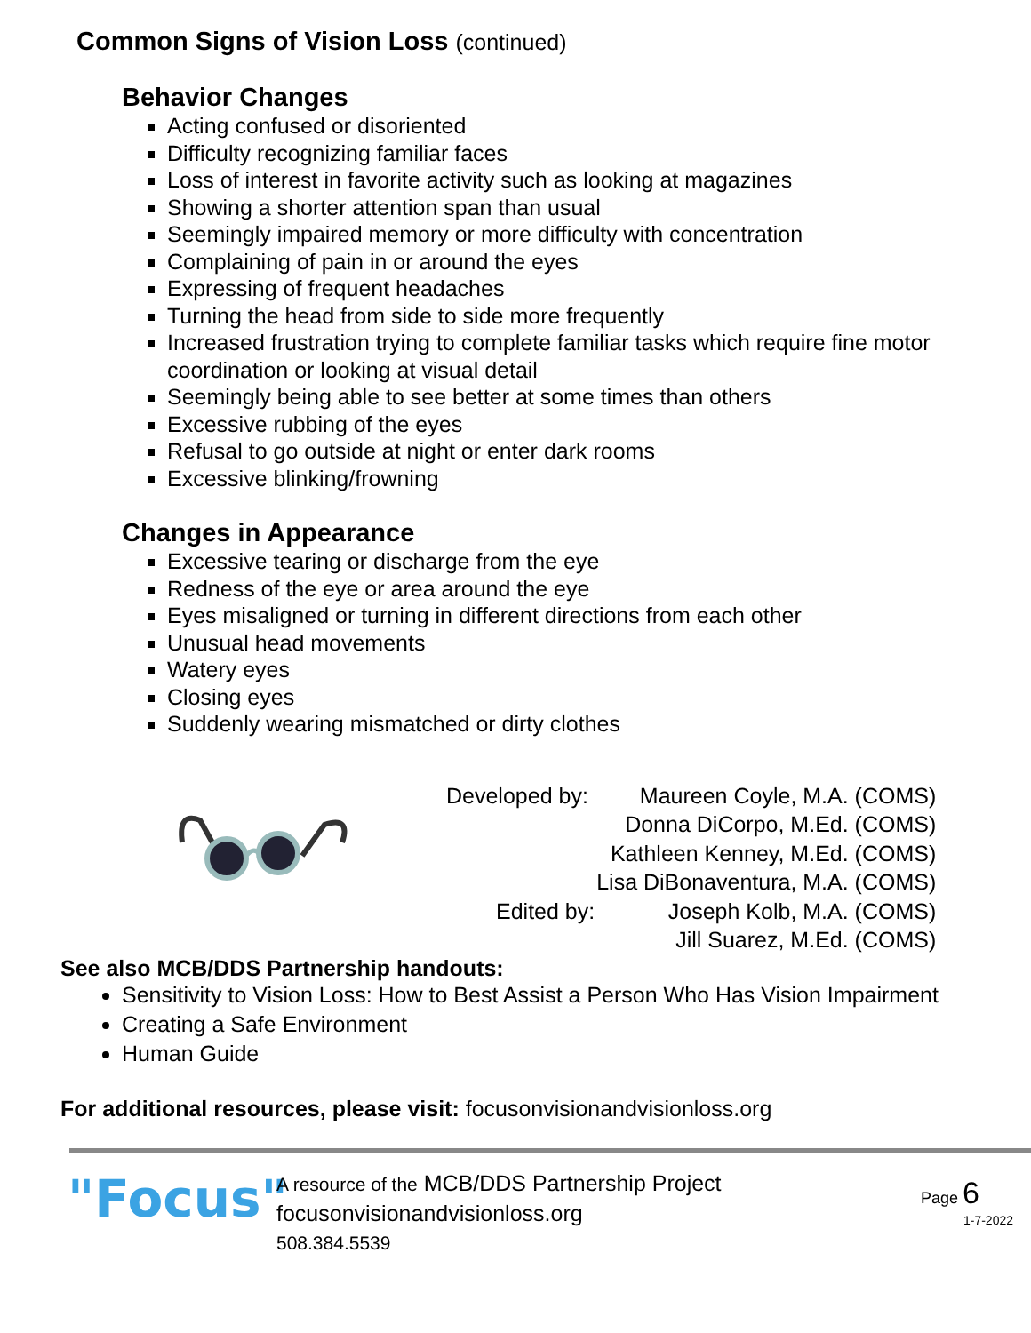Common Signs of Vision Loss (continued)
Behavior Changes
Acting confused or disoriented
Difficulty recognizing familiar faces
Loss of interest in favorite activity such as looking at magazines
Showing a shorter attention span than usual
Seemingly impaired memory or more difficulty with concentration
Complaining of pain in or around the eyes
Expressing of frequent headaches
Turning the head from side to side more frequently
Increased frustration trying to complete familiar tasks which require fine motor coordination or looking at visual detail
Seemingly being able to see better at some times than others
Excessive rubbing of the eyes
Refusal to go outside at night or enter dark rooms
Excessive blinking/frowning
Changes in Appearance
Excessive tearing or discharge from the eye
Redness of the eye or area around the eye
Eyes misaligned or turning in different directions from each other
Unusual head movements
Watery eyes
Closing eyes
Suddenly wearing mismatched or dirty clothes
| Developed by: | Maureen Coyle, M.A. (COMS) |
| | Donna DiCorpo, M.Ed. (COMS) |
| | Kathleen Kenney, M.Ed. (COMS) |
| | Lisa DiBonaventura, M.A. (COMS) |
| Edited by: | Joseph Kolb, M.A. (COMS) |
| | Jill Suarez, M.Ed. (COMS) |
See also MCB/DDS Partnership handouts:
Sensitivity to Vision Loss: How to Best Assist a Person Who Has Vision Impairment
Creating a Safe Environment
Human Guide
For additional resources, please visit: focusonvisionandvisionloss.org
"Focus"
A resource of the MCB/DDS Partnership Project
focusonvisionandvisionloss.org
508.384.5539
Page 6
1-7-2022